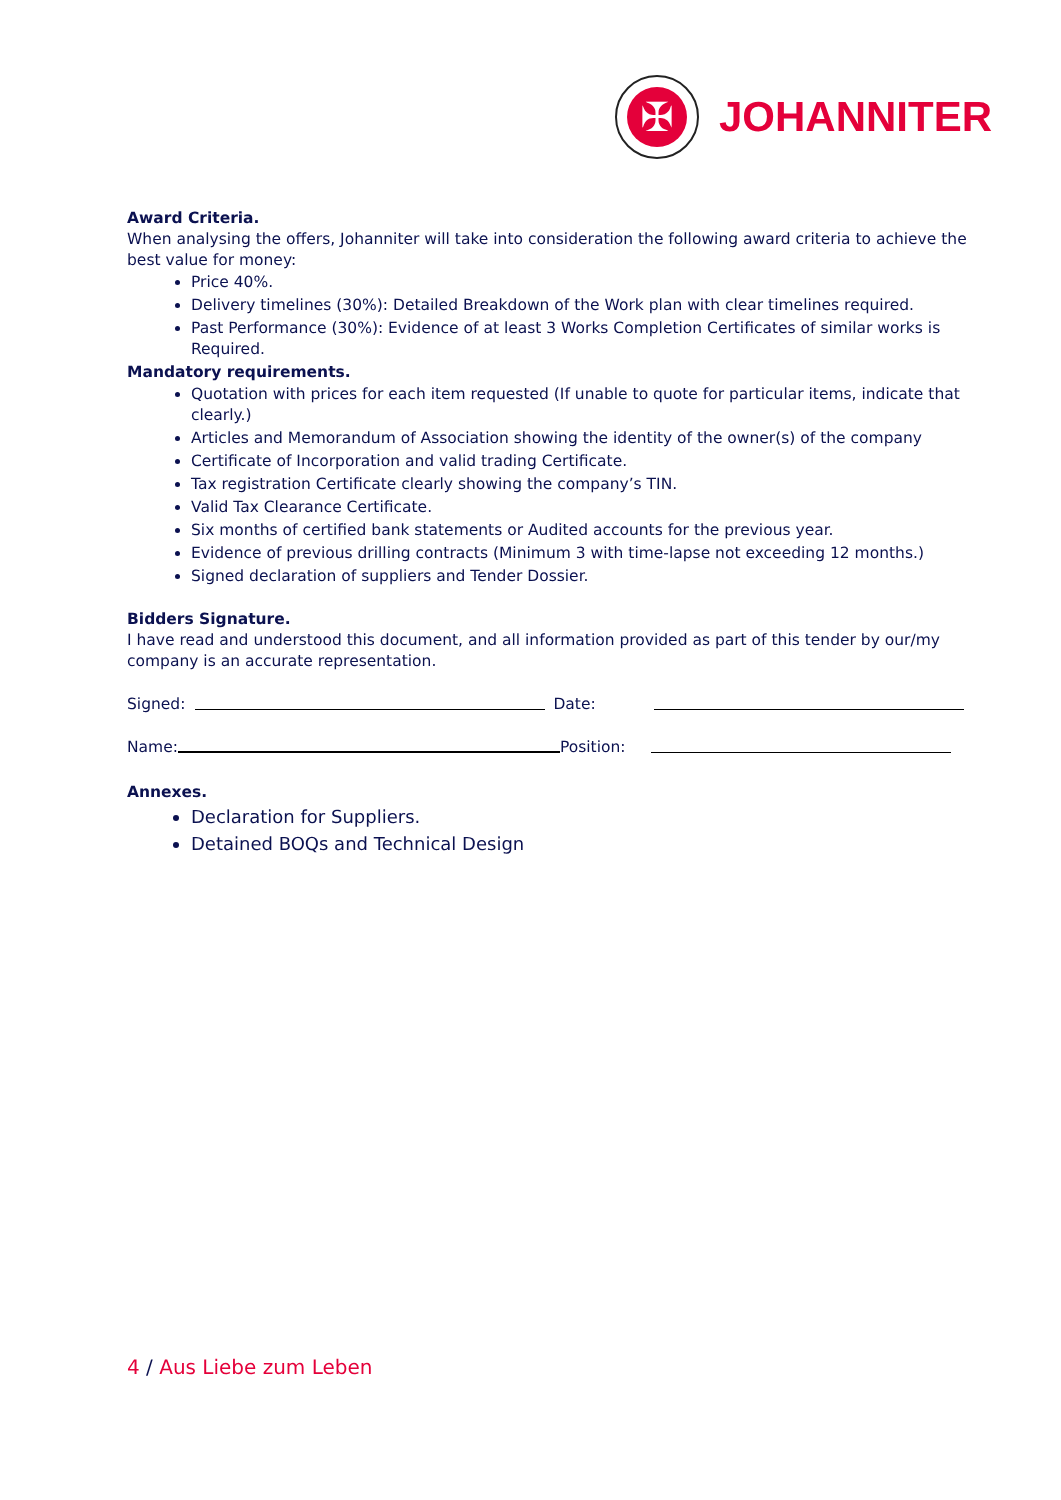✠
JOHANNITER
Award Criteria.
When analysing the offers, Johanniter will take into consideration the following award criteria to achieve the best value for money:
Price 40%.
Delivery timelines (30%): Detailed Breakdown of the Work plan with clear timelines required.
Past Performance (30%): Evidence of at least 3 Works Completion Certificates of similar works is Required.
Mandatory requirements.
Quotation with prices for each item requested (If unable to quote for particular items, indicate that clearly.)
Articles and Memorandum of Association showing the identity of the owner(s) of the company
Certificate of Incorporation and valid trading Certificate.
Tax registration Certificate clearly showing the company’s TIN.
Valid Tax Clearance Certificate.
Six months of certified bank statements or Audited accounts for the previous year.
Evidence of previous drilling contracts (Minimum 3 with time-lapse not exceeding 12 months.)
Signed declaration of suppliers and Tender Dossier.
Bidders Signature.
I have read and understood this document, and all information provided as part of this tender by our/my company is an accurate representation.
Signed: Date:
Name: Position:
Annexes.
Declaration for Suppliers.
Detained BOQs and Technical Design
4 / Aus Liebe zum Leben